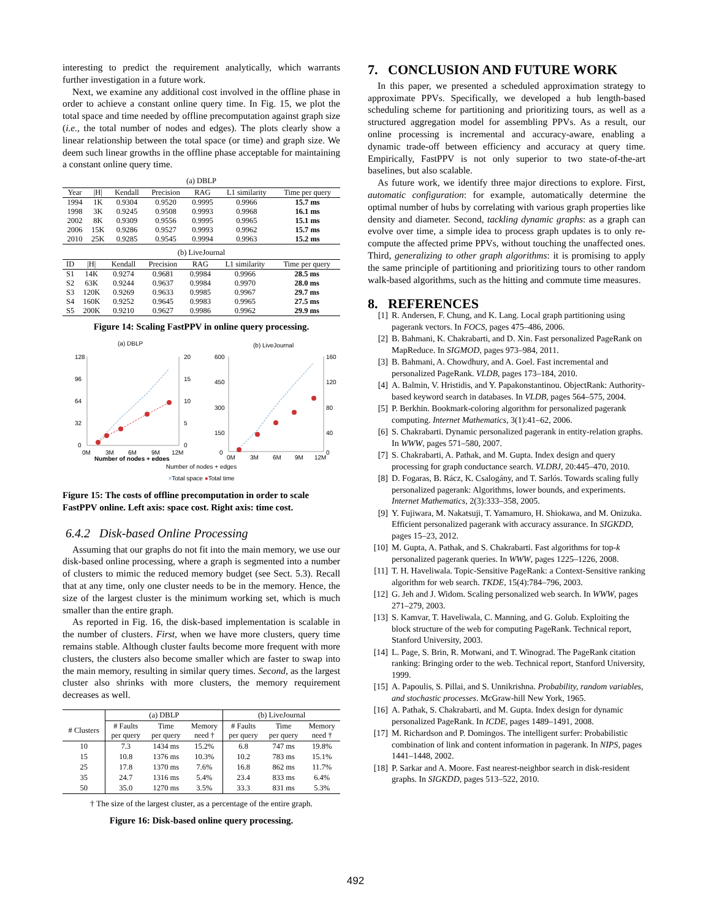interesting to predict the requirement analytically, which warrants further investigation in a future work.
Next, we examine any additional cost involved in the offline phase in order to achieve a constant online query time. In Fig. 15, we plot the total space and time needed by offline precomputation against graph size (i.e., the total number of nodes and edges). The plots clearly show a linear relationship between the total space (or time) and graph size. We deem such linear growths in the offline phase acceptable for maintaining a constant online query time.
(a) DBLP
| Year | /H/ | Kendall | Precision | RAG | L1 similarity | Time per query |
| --- | --- | --- | --- | --- | --- | --- |
| 1994 | 1K | 0.9304 | 0.9520 | 0.9995 | 0.9966 | 15.7 ms |
| 1998 | 3K | 0.9245 | 0.9508 | 0.9993 | 0.9968 | 16.1 ms |
| 2002 | 8K | 0.9309 | 0.9556 | 0.9995 | 0.9965 | 15.1 ms |
| 2006 | 15K | 0.9286 | 0.9527 | 0.9993 | 0.9962 | 15.7 ms |
| 2010 | 25K | 0.9285 | 0.9545 | 0.9994 | 0.9963 | 15.2 ms |
(b) LiveJournal
| ID | /H/ | Kendall | Precision | RAG | L1 similarity | Time per query |
| --- | --- | --- | --- | --- | --- | --- |
| S1 | 14K | 0.9274 | 0.9681 | 0.9984 | 0.9966 | 28.5 ms |
| S2 | 63K | 0.9244 | 0.9637 | 0.9984 | 0.9970 | 28.0 ms |
| S3 | 120K | 0.9269 | 0.9633 | 0.9985 | 0.9967 | 29.7 ms |
| S4 | 160K | 0.9252 | 0.9645 | 0.9983 | 0.9965 | 27.5 ms |
| S5 | 200K | 0.9210 | 0.9627 | 0.9986 | 0.9962 | 29.9 ms |
Figure 14: Scaling FastPPV in online query processing.
(a) DBLP
128
96
64
32
0
20
15
10
5
0
0M
3M
6M
9M
12M
Number of nodes + edges
(b) LiveJournal
600
450
300
150
0
160
120
80
40
0
0M
3M
6M
9M
12M
Number of nodes + edges
×Total space ●Total time
Figure 15: The costs of offline precomputation in order to scale FastPPV online. Left axis: space cost. Right axis: time cost.
6.4.2 Disk-based Online Processing
Assuming that our graphs do not fit into the main memory, we use our disk-based online processing, where a graph is segmented into a number of clusters to mimic the reduced memory budget (see Sect. 5.3). Recall that at any time, only one cluster needs to be in the memory. Hence, the size of the largest cluster is the minimum working set, which is much smaller than the entire graph.
As reported in Fig. 16, the disk-based implementation is scalable in the number of clusters. First, when we have more clusters, query time remains stable. Although cluster faults become more frequent with more clusters, the clusters also become smaller which are faster to swap into the main memory, resulting in similar query times. Second, as the largest cluster also shrinks with more clusters, the memory requirement decreases as well.
| | (a) DBLP | | | (b) LiveJournal | | |
| # Clusters | # Faults per query | Time per query | Memory need † | # Faults per query | Time per query | Memory need † |
| 10 | 7.3 | 1434 ms | 15.2% | 6.8 | 747 ms | 19.8% |
| 15 | 10.8 | 1376 ms | 10.3% | 10.2 | 783 ms | 15.1% |
| 25 | 17.8 | 1370 ms | 7.6% | 16.8 | 862 ms | 11.7% |
| 35 | 24.7 | 1316 ms | 5.4% | 23.4 | 833 ms | 6.4% |
| 50 | 35.0 | 1270 ms | 3.5% | 33.3 | 831 ms | 5.3% |
† The size of the largest cluster, as a percentage of the entire graph.
Figure 16: Disk-based online query processing.
7. CONCLUSION AND FUTURE WORK
In this paper, we presented a scheduled approximation strategy to approximate PPVs. Specifically, we developed a hub length-based scheduling scheme for partitioning and prioritizing tours, as well as a structured aggregation model for assembling PPVs. As a result, our online processing is incremental and accuracy-aware, enabling a dynamic trade-off between efficiency and accuracy at query time. Empirically, FastPPV is not only superior to two state-of-the-art baselines, but also scalable.
As future work, we identify three major directions to explore. First, automatic configuration: for example, automatically determine the optimal number of hubs by correlating with various graph properties like density and diameter. Second, tackling dynamic graphs: as a graph can evolve over time, a simple idea to process graph updates is to only re-compute the affected prime PPVs, without touching the unaffected ones. Third, generalizing to other graph algorithms: it is promising to apply the same principle of partitioning and prioritizing tours to other random walk-based algorithms, such as the hitting and commute time measures.
8. REFERENCES
[1] R. Andersen, F. Chung, and K. Lang. Local graph partitioning using pagerank vectors. In FOCS, pages 475–486, 2006.
[2] B. Bahmani, K. Chakrabarti, and D. Xin. Fast personalized PageRank on MapReduce. In SIGMOD, pages 973–984, 2011.
[3] B. Bahmani, A. Chowdhury, and A. Goel. Fast incremental and personalized PageRank. VLDB, pages 173–184, 2010.
[4] A. Balmin, V. Hristidis, and Y. Papakonstantinou. ObjectRank: Authority-based keyword search in databases. In VLDB, pages 564–575, 2004.
[5] P. Berkhin. Bookmark-coloring algorithm for personalized pagerank computing. Internet Mathematics, 3(1):41–62, 2006.
[6] S. Chakrabarti. Dynamic personalized pagerank in entity-relation graphs. In WWW, pages 571–580, 2007.
[7] S. Chakrabarti, A. Pathak, and M. Gupta. Index design and query processing for graph conductance search. VLDBJ, 20:445–470, 2010.
[8] D. Fogaras, B. Rácz, K. Csalogány, and T. Sarlós. Towards scaling fully personalized pagerank: Algorithms, lower bounds, and experiments. Internet Mathematics, 2(3):333–358, 2005.
[9] Y. Fujiwara, M. Nakatsuji, T. Yamamuro, H. Shiokawa, and M. Onizuka. Efficient personalized pagerank with accuracy assurance. In SIGKDD, pages 15–23, 2012.
[10] M. Gupta, A. Pathak, and S. Chakrabarti. Fast algorithms for top-k personalized pagerank queries. In WWW, pages 1225–1226, 2008.
[11] T. H. Haveliwala. Topic-Sensitive PageRank: a Context-Sensitive ranking algorithm for web search. TKDE, 15(4):784–796, 2003.
[12] G. Jeh and J. Widom. Scaling personalized web search. In WWW, pages 271–279, 2003.
[13] S. Kamvar, T. Haveliwala, C. Manning, and G. Golub. Exploiting the block structure of the web for computing PageRank. Technical report, Stanford University, 2003.
[14] L. Page, S. Brin, R. Motwani, and T. Winograd. The PageRank citation ranking: Bringing order to the web. Technical report, Stanford University, 1999.
[15] A. Papoulis, S. Pillai, and S. Unnikrishna. Probability, random variables, and stochastic processes. McGraw-hill New York, 1965.
[16] A. Pathak, S. Chakrabarti, and M. Gupta. Index design for dynamic personalized PageRank. In ICDE, pages 1489–1491, 2008.
[17] M. Richardson and P. Domingos. The intelligent surfer: Probabilistic combination of link and content information in pagerank. In NIPS, pages 1441–1448, 2002.
[18] P. Sarkar and A. Moore. Fast nearest-neighbor search in disk-resident graphs. In SIGKDD, pages 513–522, 2010.
492